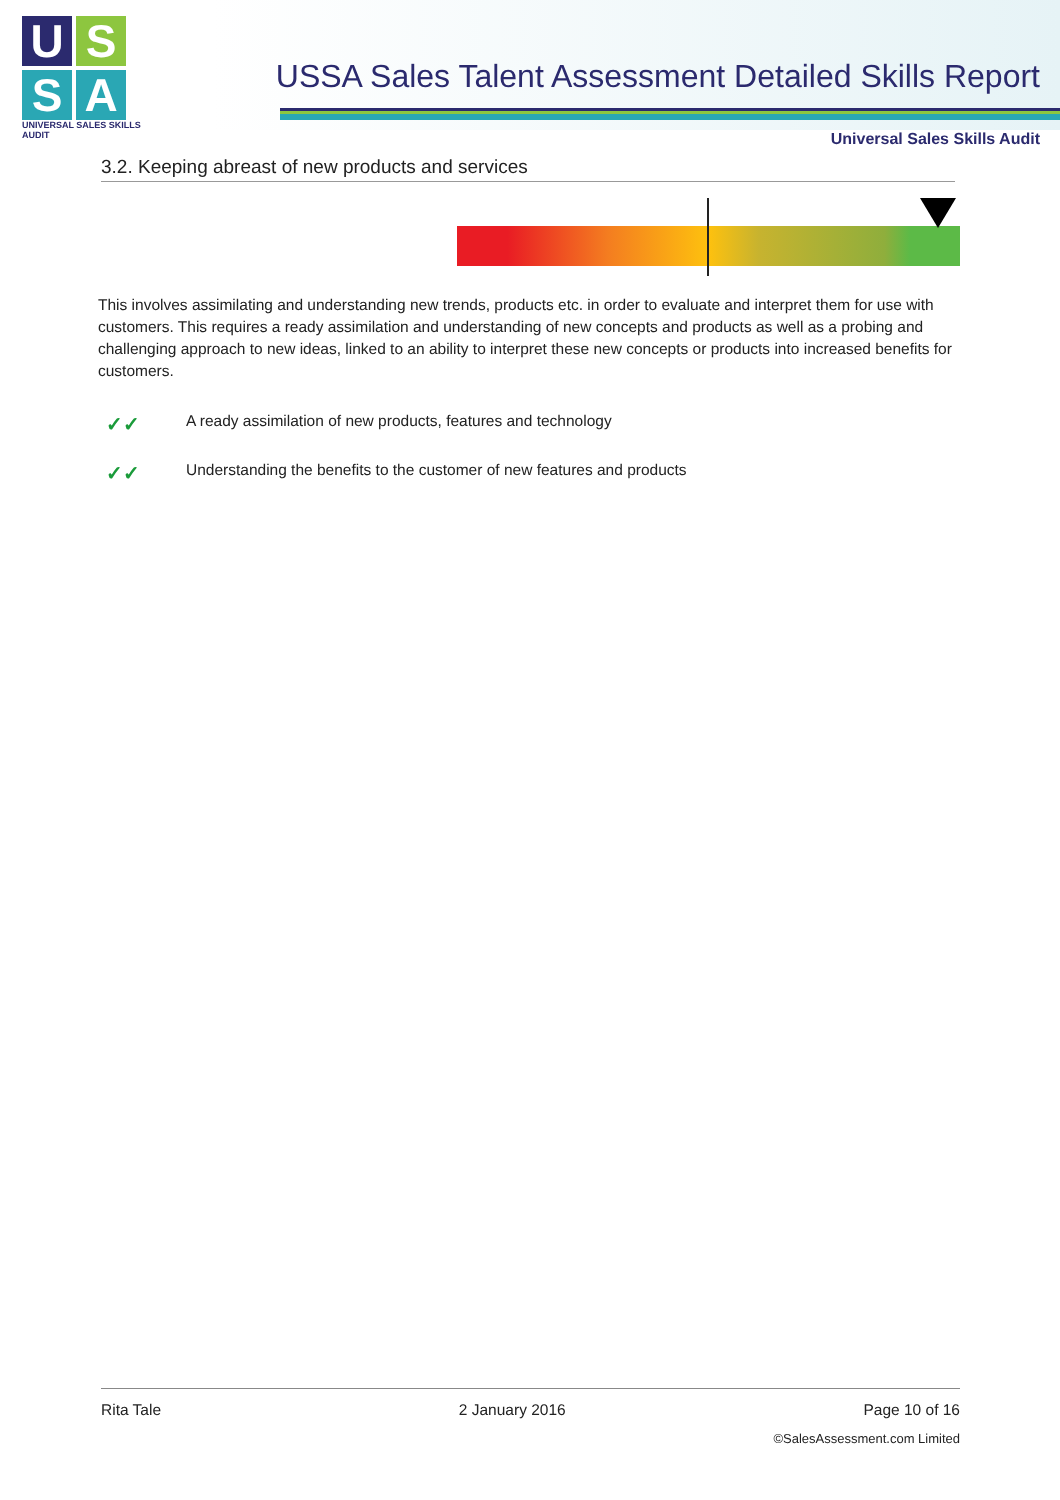U S
S A
UNIVERSAL SALES SKILLS AUDIT
USSA Sales Talent Assessment Detailed Skills Report
Universal Sales Skills Audit
3.2. Keeping abreast of new products and services
This involves assimilating and understanding new trends, products etc. in order to evaluate and interpret them for use with customers. This requires a ready assimilation and understanding of new concepts and products as well as a probing and challenging approach to new ideas, linked to an ability to interpret these new concepts or products into increased benefits for customers.
✓✓ A ready assimilation of new products, features and technology
✓✓ Understanding the benefits to the customer of new features and products
Rita Tale 2 January 2016 Page 10 of 16
©SalesAssessment.com Limited